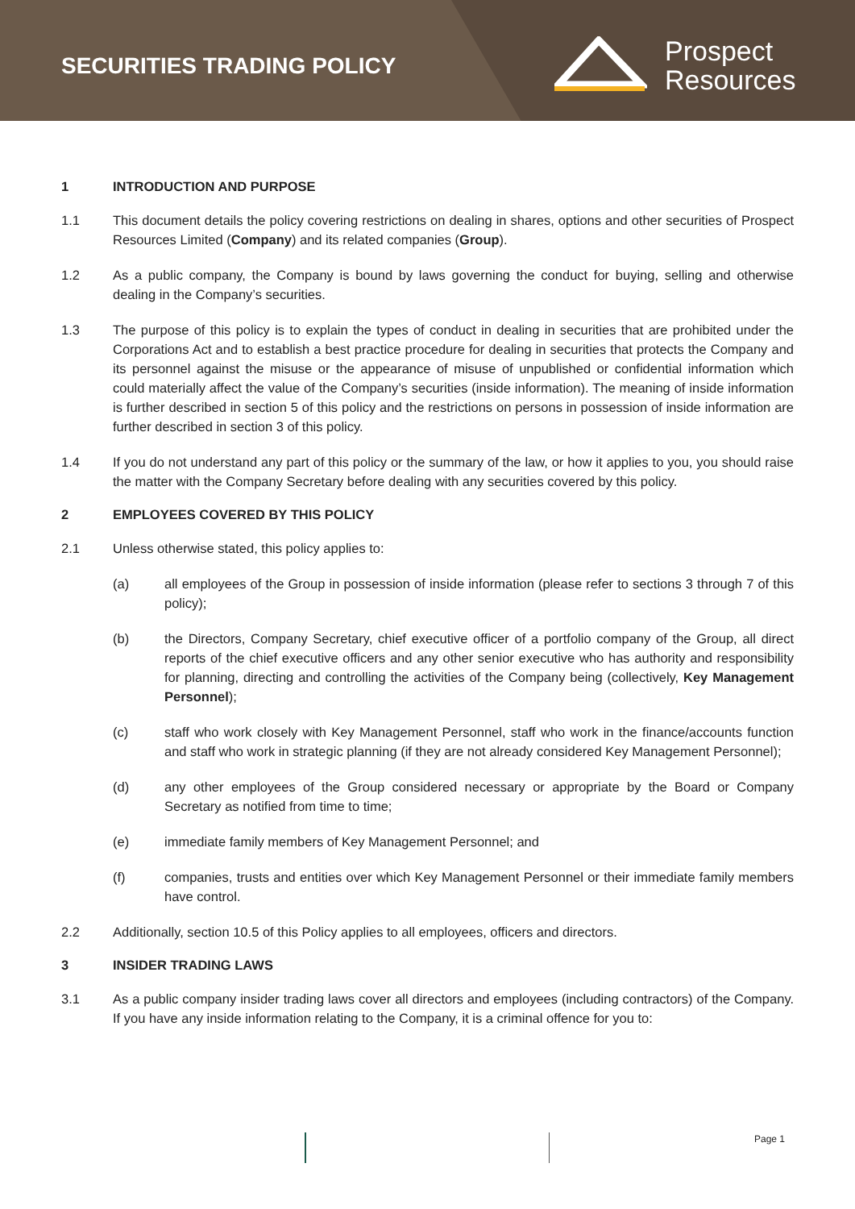SECURITIES TRADING POLICY
Prospect
Resources
1 INTRODUCTION AND PURPOSE
1.1 This document details the policy covering restrictions on dealing in shares, options and other securities of Prospect Resources Limited (Company) and its related companies (Group).
1.2 As a public company, the Company is bound by laws governing the conduct for buying, selling and otherwise dealing in the Company’s securities.
1.3 The purpose of this policy is to explain the types of conduct in dealing in securities that are prohibited under the Corporations Act and to establish a best practice procedure for dealing in securities that protects the Company and its personnel against the misuse or the appearance of misuse of unpublished or confidential information which could materially affect the value of the Company’s securities (inside information). The meaning of inside information is further described in section 5 of this policy and the restrictions on persons in possession of inside information are further described in section 3 of this policy.
1.4 If you do not understand any part of this policy or the summary of the law, or how it applies to you, you should raise the matter with the Company Secretary before dealing with any securities covered by this policy.
2 EMPLOYEES COVERED BY THIS POLICY
2.1 Unless otherwise stated, this policy applies to:
(a) all employees of the Group in possession of inside information (please refer to sections 3 through 7 of this policy);
(b) the Directors, Company Secretary, chief executive officer of a portfolio company of the Group, all direct reports of the chief executive officers and any other senior executive who has authority and responsibility for planning, directing and controlling the activities of the Company being (collectively, Key Management Personnel);
(c) staff who work closely with Key Management Personnel, staff who work in the finance/accounts function and staff who work in strategic planning (if they are not already considered Key Management Personnel);
(d) any other employees of the Group considered necessary or appropriate by the Board or Company Secretary as notified from time to time;
(e) immediate family members of Key Management Personnel; and
(f) companies, trusts and entities over which Key Management Personnel or their immediate family members have control.
2.2 Additionally, section 10.5 of this Policy applies to all employees, officers and directors.
3 INSIDER TRADING LAWS
3.1 As a public company insider trading laws cover all directors and employees (including contractors) of the Company. If you have any inside information relating to the Company, it is a criminal offence for you to:
Page 1